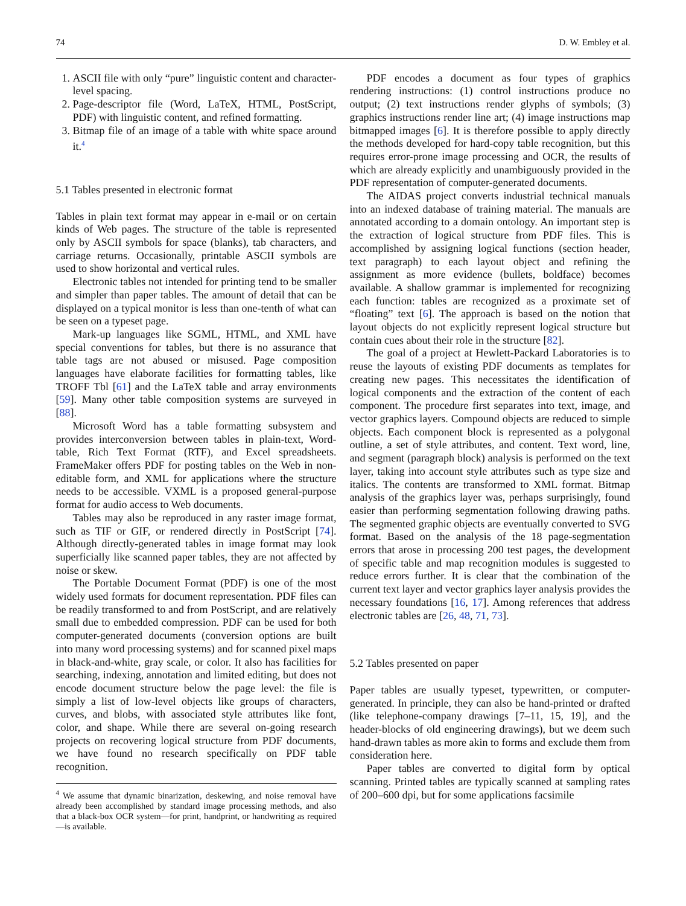74 D. W. Embley et al.
1. ASCII file with only “pure” linguistic content and character-level spacing.
2. Page-descriptor file (Word, LaTeX, HTML, PostScript, PDF) with linguistic content, and refined formatting.
3. Bitmap file of an image of a table with white space around it.<sup>4</sup>
5.1 Tables presented in electronic format
Tables in plain text format may appear in e-mail or on certain kinds of Web pages. The structure of the table is represented only by ASCII symbols for space (blanks), tab characters, and carriage returns. Occasionally, printable ASCII symbols are used to show horizontal and vertical rules.
Electronic tables not intended for printing tend to be smaller and simpler than paper tables. The amount of detail that can be displayed on a typical monitor is less than one-tenth of what can be seen on a typeset page.
Mark-up languages like SGML, HTML, and XML have special conventions for tables, but there is no assurance that table tags are not abused or misused. Page composition languages have elaborate facilities for formatting tables, like TROFF Tbl [61] and the LaTeX table and array environments [59]. Many other table composition systems are surveyed in [88].
Microsoft Word has a table formatting subsystem and provides interconversion between tables in plain-text, Word-table, Rich Text Format (RTF), and Excel spreadsheets. FrameMaker offers PDF for posting tables on the Web in non-editable form, and XML for applications where the structure needs to be accessible. VXML is a proposed general-purpose format for audio access to Web documents.
Tables may also be reproduced in any raster image format, such as TIF or GIF, or rendered directly in PostScript [74]. Although directly-generated tables in image format may look superficially like scanned paper tables, they are not affected by noise or skew.
The Portable Document Format (PDF) is one of the most widely used formats for document representation. PDF files can be readily transformed to and from PostScript, and are relatively small due to embedded compression. PDF can be used for both computer-generated documents (conversion options are built into many word processing systems) and for scanned pixel maps in black-and-white, gray scale, or color. It also has facilities for searching, indexing, annotation and limited editing, but does not encode document structure below the page level: the file is simply a list of low-level objects like groups of characters, curves, and blobs, with associated style attributes like font, color, and shape. While there are several on-going research projects on recovering logical structure from PDF documents, we have found no research specifically on PDF table recognition.
<sup>4</sup> We assume that dynamic binarization, deskewing, and noise removal have already been accomplished by standard image processing methods, and also that a black-box OCR system—for print, handprint, or handwriting as required—is available.
PDF encodes a document as four types of graphics rendering instructions: (1) control instructions produce no output; (2) text instructions render glyphs of symbols; (3) graphics instructions render line art; (4) image instructions map bitmapped images [6]. It is therefore possible to apply directly the methods developed for hard-copy table recognition, but this requires error-prone image processing and OCR, the results of which are already explicitly and unambiguously provided in the PDF representation of computer-generated documents.
The AIDAS project converts industrial technical manuals into an indexed database of training material. The manuals are annotated according to a domain ontology. An important step is the extraction of logical structure from PDF files. This is accomplished by assigning logical functions (section header, text paragraph) to each layout object and refining the assignment as more evidence (bullets, boldface) becomes available. A shallow grammar is implemented for recognizing each function: tables are recognized as a proximate set of “floating” text [6]. The approach is based on the notion that layout objects do not explicitly represent logical structure but contain cues about their role in the structure [82].
The goal of a project at Hewlett-Packard Laboratories is to reuse the layouts of existing PDF documents as templates for creating new pages. This necessitates the identification of logical components and the extraction of the content of each component. The procedure first separates into text, image, and vector graphics layers. Compound objects are reduced to simple objects. Each component block is represented as a polygonal outline, a set of style attributes, and content. Text word, line, and segment (paragraph block) analysis is performed on the text layer, taking into account style attributes such as type size and italics. The contents are transformed to XML format. Bitmap analysis of the graphics layer was, perhaps surprisingly, found easier than performing segmentation following drawing paths. The segmented graphic objects are eventually converted to SVG format. Based on the analysis of the 18 page-segmentation errors that arose in processing 200 test pages, the development of specific table and map recognition modules is suggested to reduce errors further. It is clear that the combination of the current text layer and vector graphics layer analysis provides the necessary foundations [16, 17]. Among references that address electronic tables are [26, 48, 71, 73].
5.2 Tables presented on paper
Paper tables are usually typeset, typewritten, or computer-generated. In principle, they can also be hand-printed or drafted (like telephone-company drawings [7–11, 15, 19], and the header-blocks of old engineering drawings), but we deem such hand-drawn tables as more akin to forms and exclude them from consideration here.
Paper tables are converted to digital form by optical scanning. Printed tables are typically scanned at sampling rates of 200–600 dpi, but for some applications facsimile